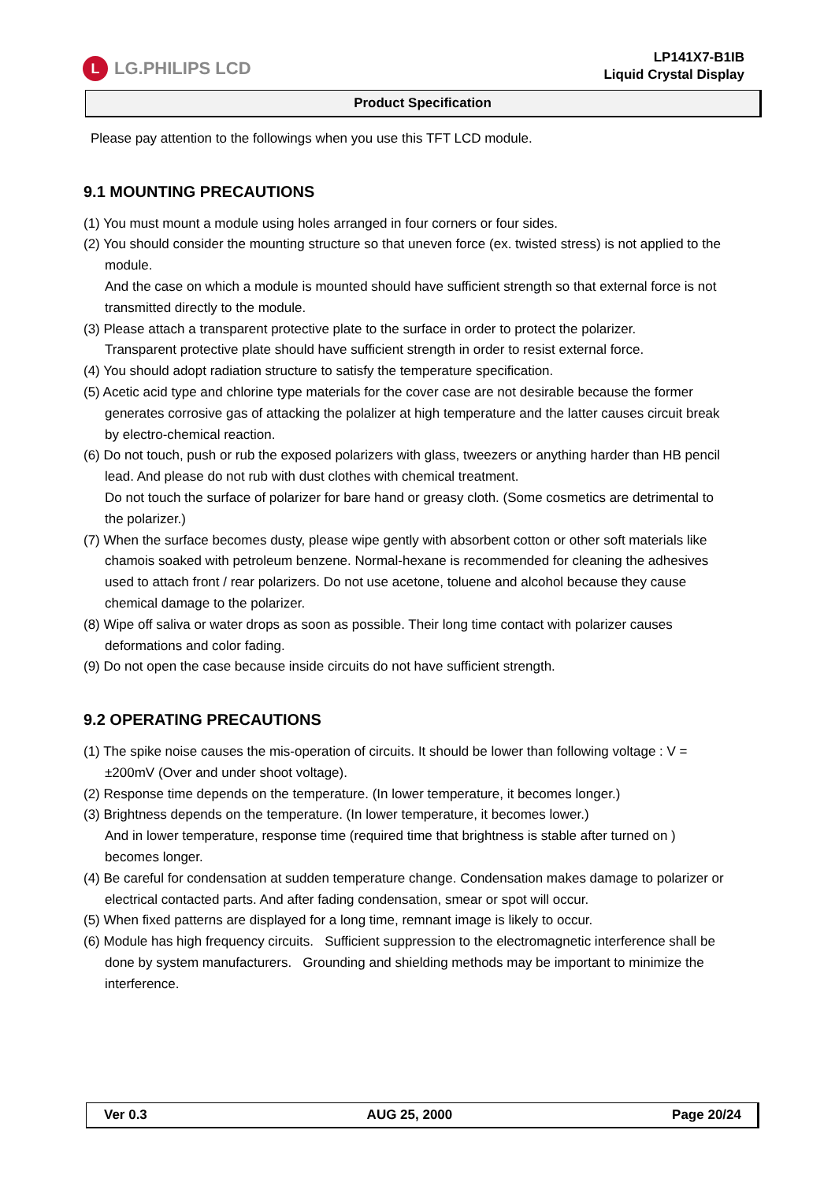L
LG.PHILIPS LCD
LP141X7-B1IB
Liquid Crystal Display
Product Specification
Please pay attention to the followings when you use this TFT LCD module.
9.1 MOUNTING PRECAUTIONS
(1) You must mount a module using holes arranged in four corners or four sides.
(2) You should consider the mounting structure so that uneven force (ex. twisted stress) is not applied to the module.
And the case on which a module is mounted should have sufficient strength so that external force is not transmitted directly to the module.
(3) Please attach a transparent protective plate to the surface in order to protect the polarizer.
Transparent protective plate should have sufficient strength in order to resist external force.
(4) You should adopt radiation structure to satisfy the temperature specification.
(5) Acetic acid type and chlorine type materials for the cover case are not desirable because the former generates corrosive gas of attacking the polalizer at high temperature and the latter causes circuit break by electro-chemical reaction.
(6) Do not touch, push or rub the exposed polarizers with glass, tweezers or anything harder than HB pencil lead. And please do not rub with dust clothes with chemical treatment.
Do not touch the surface of polarizer for bare hand or greasy cloth. (Some cosmetics are detrimental to the polarizer.)
(7) When the surface becomes dusty, please wipe gently with absorbent cotton or other soft materials like chamois soaked with petroleum benzene. Normal-hexane is recommended for cleaning the adhesives used to attach front / rear polarizers. Do not use acetone, toluene and alcohol because they cause chemical damage to the polarizer.
(8) Wipe off saliva or water drops as soon as possible. Their long time contact with polarizer causes deformations and color fading.
(9) Do not open the case because inside circuits do not have sufficient strength.
9.2 OPERATING PRECAUTIONS
(1) The spike noise causes the mis-operation of circuits. It should be lower than following voltage : V = ±200mV (Over and under shoot voltage).
(2) Response time depends on the temperature. (In lower temperature, it becomes longer.)
(3) Brightness depends on the temperature. (In lower temperature, it becomes lower.)
And in lower temperature, response time (required time that brightness is stable after turned on ) becomes longer.
(4) Be careful for condensation at sudden temperature change. Condensation makes damage to polarizer or electrical contacted parts. And after fading condensation, smear or spot will occur.
(5) When fixed patterns are displayed for a long time, remnant image is likely to occur.
(6) Module has high frequency circuits. Sufficient suppression to the electromagnetic interference shall be done by system manufacturers. Grounding and shielding methods may be important to minimize the interference.
Ver 0.3 AUG 25, 2000 Page 20/24